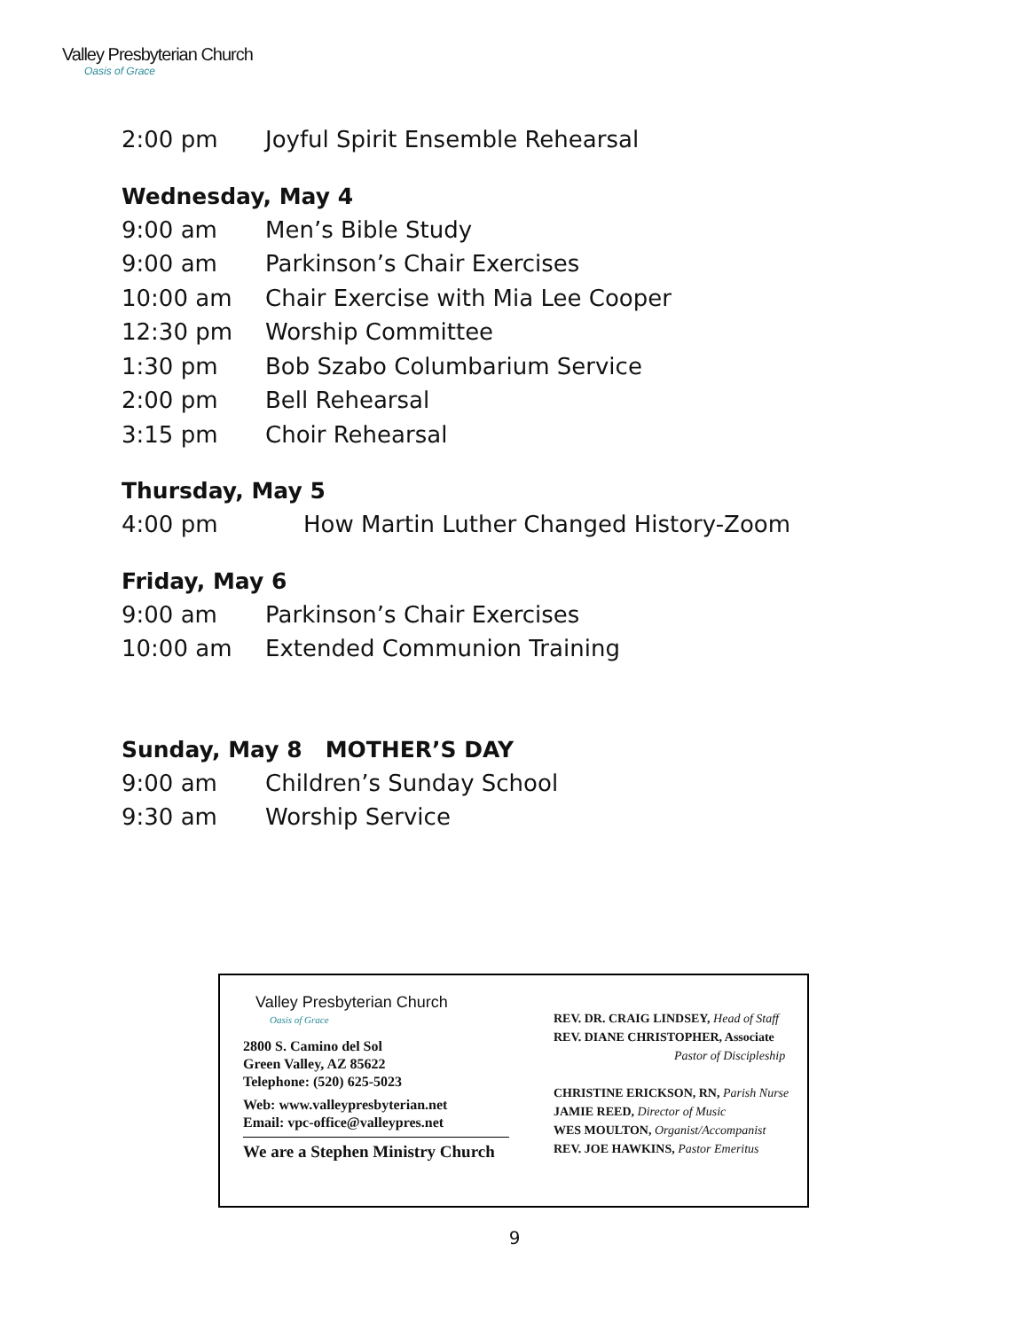Valley Presbyterian Church
Oasis of Grace
2:00 pm Joyful Spirit Ensemble Rehearsal
Wednesday, May 4
9:00 am Men’s Bible Study
9:00 am Parkinson’s Chair Exercises
10:00 am Chair Exercise with Mia Lee Cooper
12:30 pm Worship Committee
1:30 pm Bob Szabo Columbarium Service
2:00 pm Bell Rehearsal
3:15 pm Choir Rehearsal
Thursday, May 5
4:00 pm How Martin Luther Changed History-Zoom
Friday, May 6
9:00 am Parkinson’s Chair Exercises
10:00 am Extended Communion Training
Sunday, May 8 MOTHER’S DAY
9:00 am Children’s Sunday School
9:30 am Worship Service
Valley Presbyterian Church
Oasis of Grace
2800 S. Camino del Sol
Green Valley, AZ 85622
Telephone: (520) 625-5023
Web: www.valleypresbyterian.net
Email: vpc-office@valleypres.net
We are a Stephen Ministry Church
REV. DR. CRAIG LINDSEY, Head of Staff
REV. DIANE CHRISTOPHER, Associate
Pastor of Discipleship
CHRISTINE ERICKSON, RN, Parish Nurse
JAMIE REED, Director of Music
WES MOULTON, Organist/Accompanist
REV. JOE HAWKINS, Pastor Emeritus
9